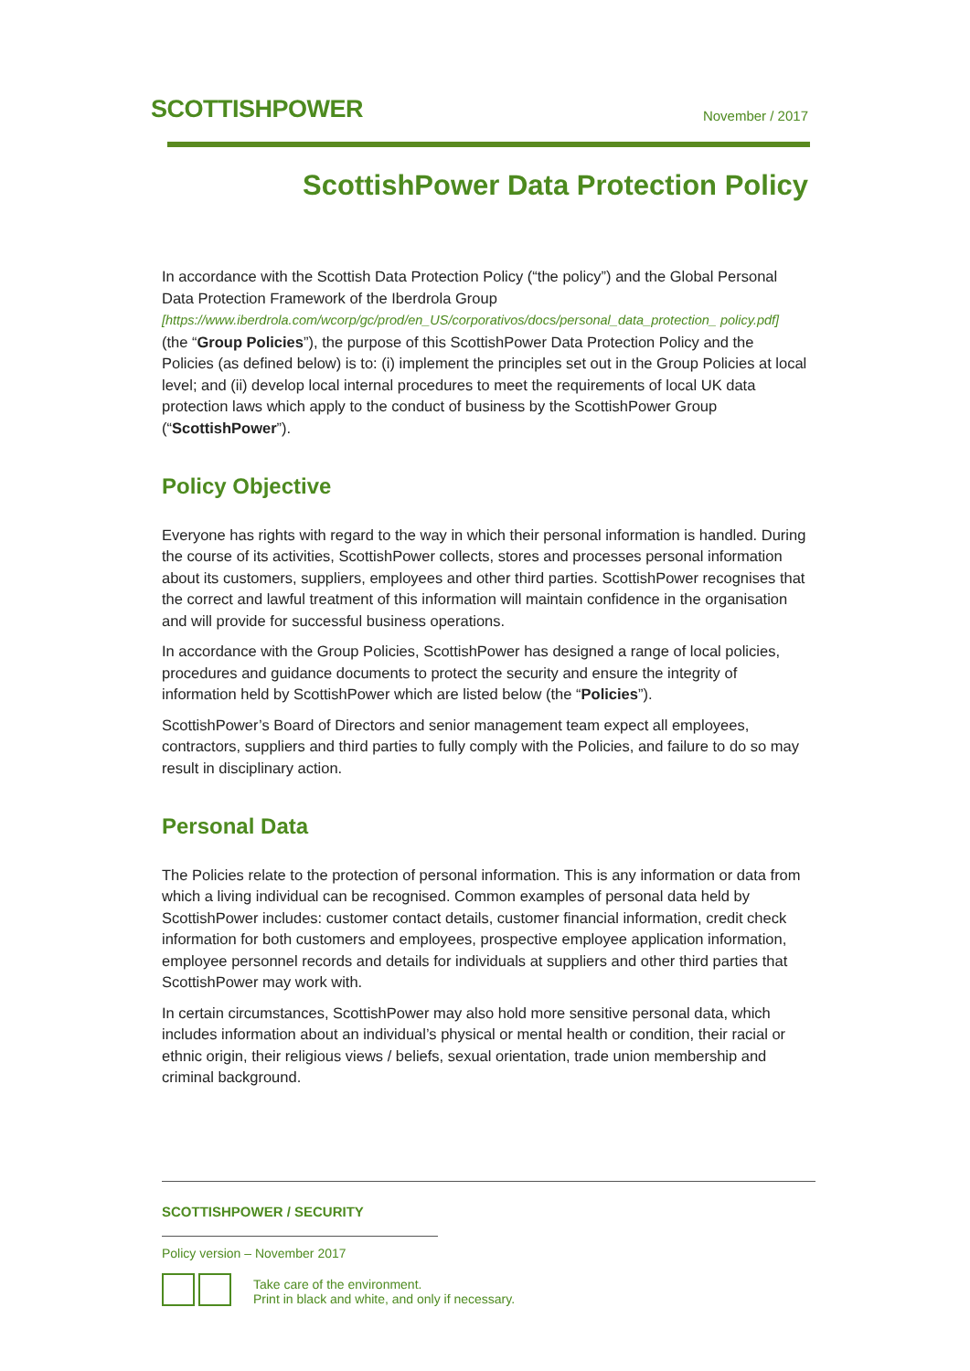SCOTTISHPOWER
November / 2017
ScottishPower Data Protection Policy
In accordance with the Scottish Data Protection Policy (“the policy”) and the Global Personal Data Protection Framework of the Iberdrola Group [https://www.iberdrola.com/wcorp/gc/prod/en_US/corporativos/docs/personal_data_protection_ policy.pdf] (the “Group Policies”), the purpose of this ScottishPower Data Protection Policy and the Policies (as defined below) is to: (i) implement the principles set out in the Group Policies at local level; and (ii) develop local internal procedures to meet the requirements of local UK data protection laws which apply to the conduct of business by the ScottishPower Group (“ScottishPower”).
Policy Objective
Everyone has rights with regard to the way in which their personal information is handled. During the course of its activities, ScottishPower collects, stores and processes personal information about its customers, suppliers, employees and other third parties. ScottishPower recognises that the correct and lawful treatment of this information will maintain confidence in the organisation and will provide for successful business operations.
In accordance with the Group Policies, ScottishPower has designed a range of local policies, procedures and guidance documents to protect the security and ensure the integrity of information held by ScottishPower which are listed below (the “Policies”).
ScottishPower’s Board of Directors and senior management team expect all employees, contractors, suppliers and third parties to fully comply with the Policies, and failure to do so may result in disciplinary action.
Personal Data
The Policies relate to the protection of personal information. This is any information or data from which a living individual can be recognised. Common examples of personal data held by ScottishPower includes: customer contact details, customer financial information, credit check information for both customers and employees, prospective employee application information, employee personnel records and details for individuals at suppliers and other third parties that ScottishPower may work with.
In certain circumstances, ScottishPower may also hold more sensitive personal data, which includes information about an individual’s physical or mental health or condition, their racial or ethnic origin, their religious views / beliefs, sexual orientation, trade union membership and criminal background.
SCOTTISHPOWER / SECURITY
Policy version – November 2017
Take care of the environment.
Print in black and white, and only if necessary.